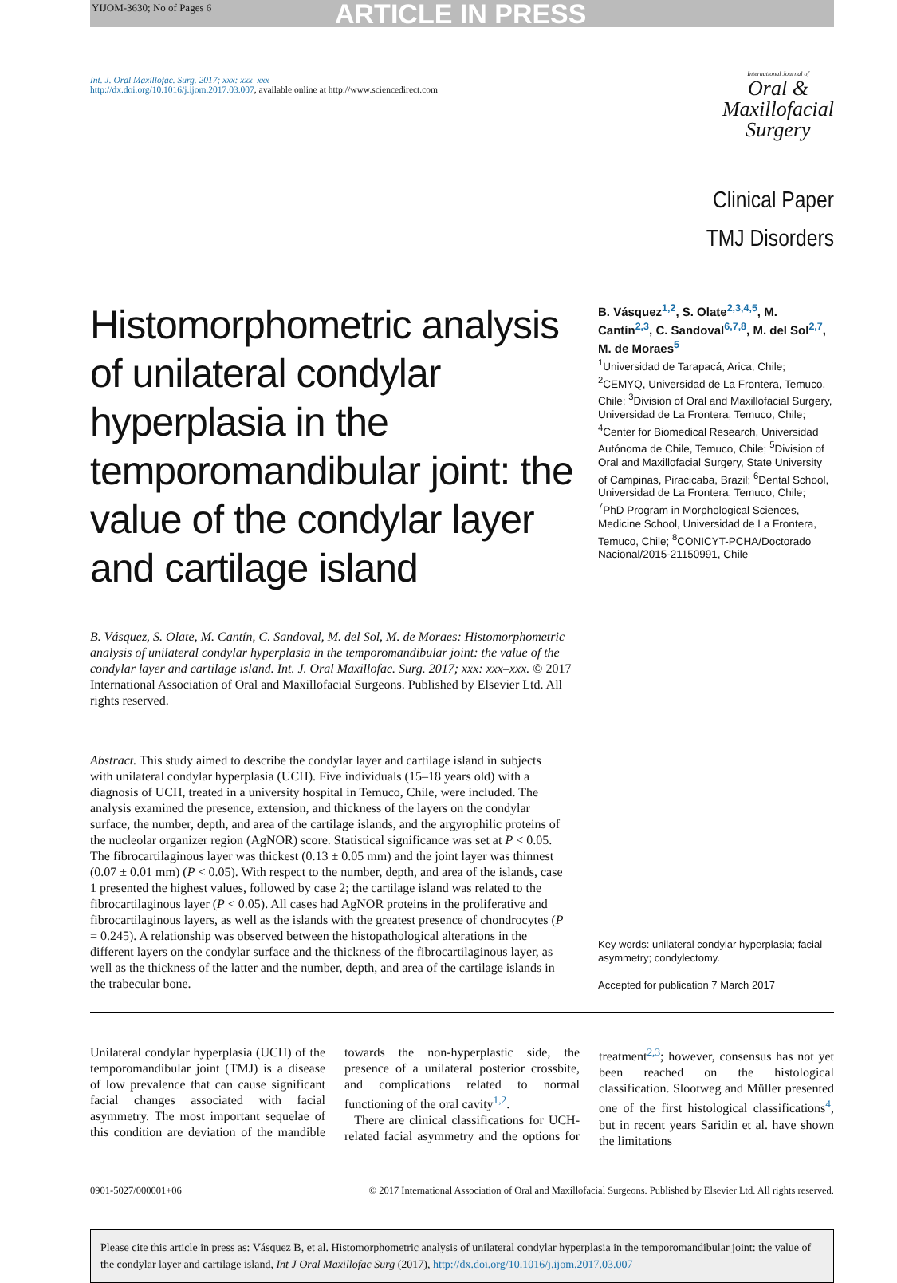YIJOM-3630; No of Pages 6
ARTICLE IN PRESS
Int. J. Oral Maxillofac. Surg. 2017; xxx: xxx–xxx
http://dx.doi.org/10.1016/j.ijom.2017.03.007, available online at http://www.sciencedirect.com
International Journal of
Oral &
Maxillofacial
Surgery
Clinical Paper
TMJ Disorders
Histomorphometric analysis of unilateral condylar hyperplasia in the temporomandibular joint: the value of the condylar layer and cartilage island
B. Vásquez<sup>1,2</sup>, S. Olate<sup>2,3,4,5</sup>, M. Cantín<sup>2,3</sup>, C. Sandoval<sup>6,7,8</sup>, M. del Sol<sup>2,7</sup>, M. de Moraes<sup>5</sup>
<sup>1</sup> Universidad de Tarapacá, Arica, Chile; <sup>2</sup>CEMYQ, Universidad de La Frontera, Temuco, Chile; <sup>3</sup>Division of Oral and Maxillofacial Surgery, Universidad de La Frontera, Temuco, Chile; <sup>4</sup>Center for Biomedical Research, Universidad Autónoma de Chile, Temuco, Chile; <sup>5</sup>Division of Oral and Maxillofacial Surgery, State University of Campinas, Piracicaba, Brazil; <sup>6</sup>Dental School, Universidad de La Frontera, Temuco, Chile; <sup>7</sup>PhD Program in Morphological Sciences, Medicine School, Universidad de La Frontera, Temuco, Chile; <sup>8</sup>CONICYT-PCHA/Doctorado Nacional/2015-21150991, Chile
B. Vásquez, S. Olate, M. Cantín, C. Sandoval, M. del Sol, M. de Moraes: Histomorphometric analysis of unilateral condylar hyperplasia in the temporomandibular joint: the value of the condylar layer and cartilage island. Int. J. Oral Maxillofac. Surg. 2017; xxx: xxx–xxx. © 2017 International Association of Oral and Maxillofacial Surgeons. Published by Elsevier Ltd. All rights reserved.
Abstract. This study aimed to describe the condylar layer and cartilage island in subjects with unilateral condylar hyperplasia (UCH). Five individuals (15–18 years old) with a diagnosis of UCH, treated in a university hospital in Temuco, Chile, were included. The analysis examined the presence, extension, and thickness of the layers on the condylar surface, the number, depth, and area of the cartilage islands, and the argyrophilic proteins of the nucleolar organizer region (AgNOR) score. Statistical significance was set at P < 0.05. The fibrocartilaginous layer was thickest (0.13 ± 0.05 mm) and the joint layer was thinnest (0.07 ± 0.01 mm) (P < 0.05). With respect to the number, depth, and area of the islands, case 1 presented the highest values, followed by case 2; the cartilage island was related to the fibrocartilaginous layer (P < 0.05). All cases had AgNOR proteins in the proliferative and fibrocartilaginous layers, as well as the islands with the greatest presence of chondrocytes (P = 0.245). A relationship was observed between the histopathological alterations in the different layers on the condylar surface and the thickness of the fibrocartilaginous layer, as well as the thickness of the latter and the number, depth, and area of the cartilage islands in the trabecular bone.
Key words: unilateral condylar hyperplasia; facial asymmetry; condylectomy.
Accepted for publication 7 March 2017
Unilateral condylar hyperplasia (UCH) of the temporomandibular joint (TMJ) is a disease of low prevalence that can cause significant facial changes associated with facial asymmetry. The most important sequelae of this condition are deviation of the mandible towards the non-hyperplastic side, the presence of a unilateral posterior crossbite, and complications related to normal functioning of the oral cavity<sup>1,2</sup>.
There are clinical classifications for UCH-related facial asymmetry and the options for treatment<sup>2,3</sup>; however, consensus has not yet been reached on the histological classification. Slootweg and Müller presented one of the first histological classifications<sup>4</sup>, but in recent years Saridin et al. have shown the limitations
0901-5027/000001+06 © 2017 International Association of Oral and Maxillofacial Surgeons. Published by Elsevier Ltd. All rights reserved.
Please cite this article in press as: Vásquez B, et al. Histomorphometric analysis of unilateral condylar hyperplasia in the temporomandibular joint: the value of the condylar layer and cartilage island, Int J Oral Maxillofac Surg (2017), http://dx.doi.org/10.1016/j.ijom.2017.03.007